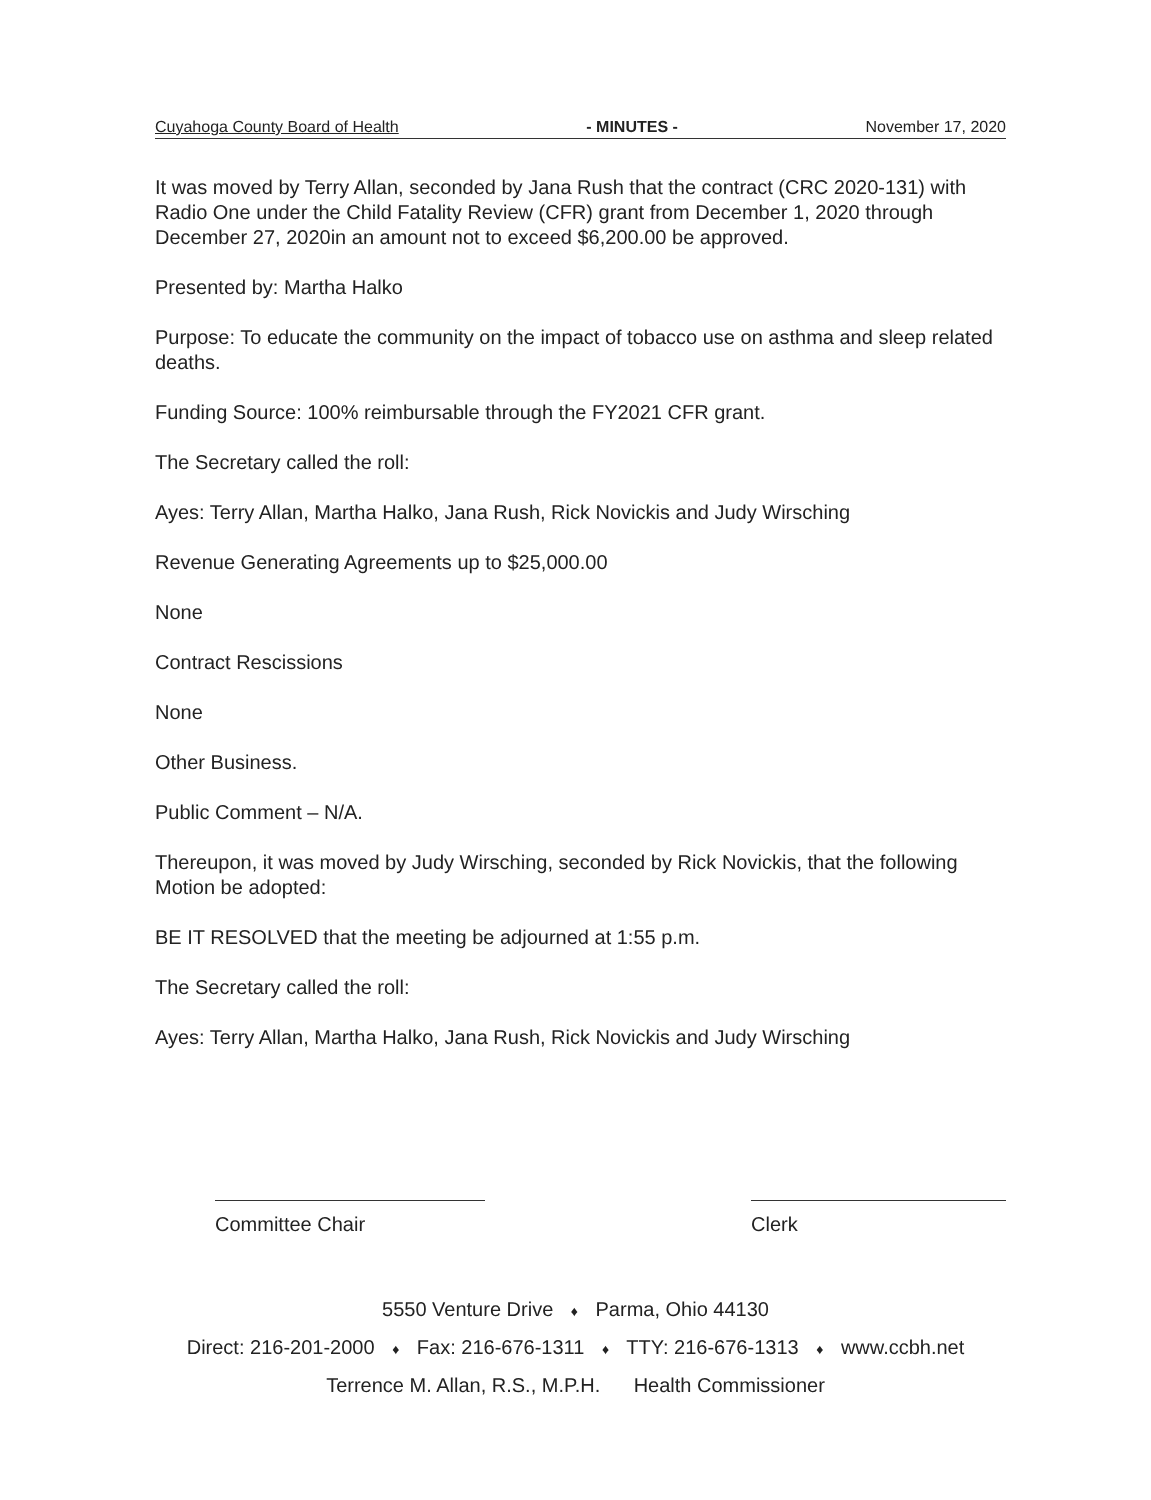Cuyahoga County Board of Health - MINUTES - November 17, 2020
It was moved by Terry Allan, seconded by Jana Rush that the contract (CRC 2020-131) with Radio One under the Child Fatality Review (CFR) grant from December 1, 2020 through December 27, 2020in an amount not to exceed $6,200.00 be approved.
Presented by: Martha Halko
Purpose: To educate the community on the impact of tobacco use on asthma and sleep related deaths.
Funding Source: 100% reimbursable through the FY2021 CFR grant.
The Secretary called the roll:
Ayes: Terry Allan, Martha Halko, Jana Rush, Rick Novickis and Judy Wirsching
Revenue Generating Agreements up to $25,000.00
None
Contract Rescissions
None
Other Business.
Public Comment – N/A.
Thereupon, it was moved by Judy Wirsching, seconded by Rick Novickis, that the following Motion be adopted:
BE IT RESOLVED that the meeting be adjourned at 1:55 p.m.
The Secretary called the roll:
Ayes: Terry Allan, Martha Halko, Jana Rush, Rick Novickis and Judy Wirsching
Committee Chair Clerk
5550 Venture Drive ♦ Parma, Ohio 44130
Direct: 216-201-2000 ♦ Fax: 216-676-1311 ♦ TTY: 216-676-1313 ♦ www.ccbh.net
Terrence M. Allan, R.S., M.P.H. Health Commissioner